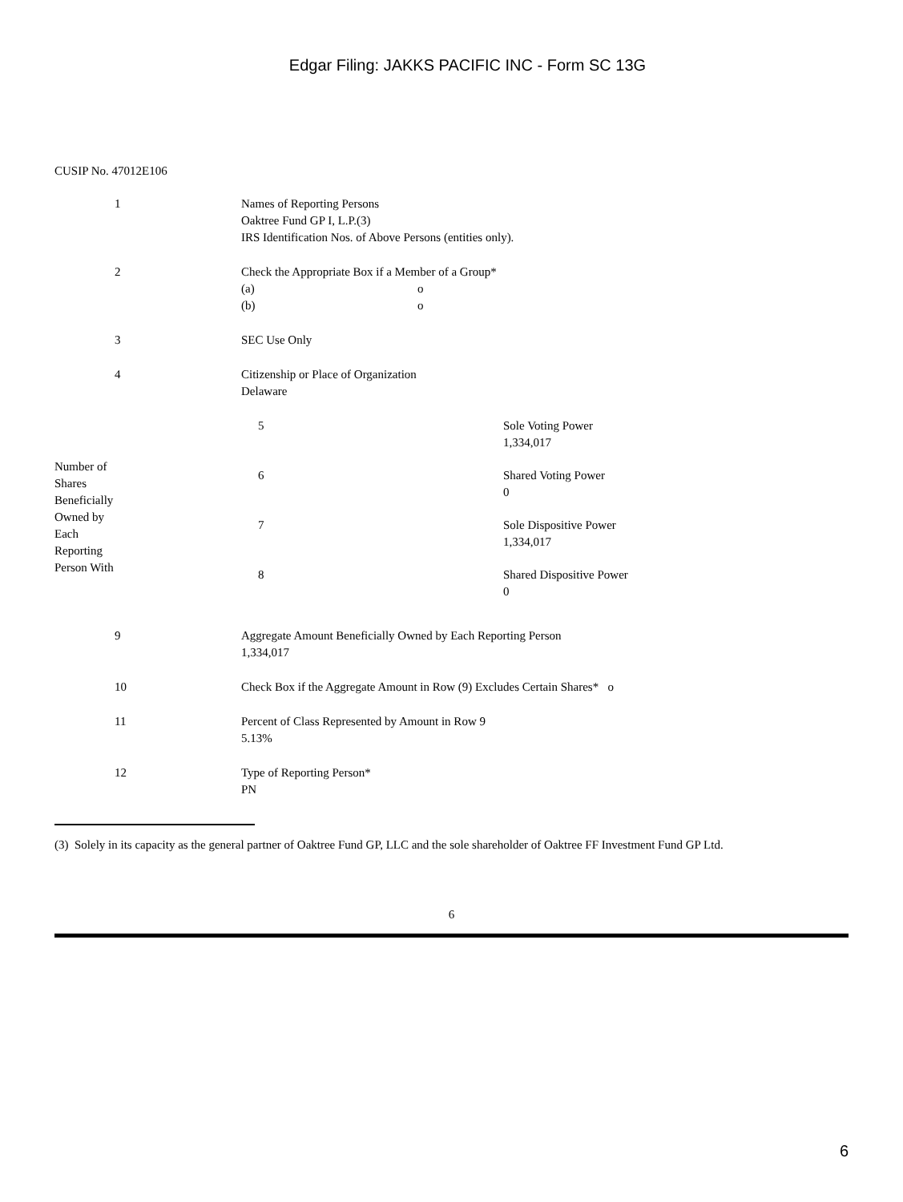Edgar Filing: JAKKS PACIFIC INC - Form SC 13G
CUSIP No. 47012E106
| 1 | Names of Reporting Persons Oaktree Fund GP I, L.P.(3) IRS Identification Nos. of Above Persons (entities only). |
| 2 | Check the Appropriate Box if a Member of a Group* (a) o (b) o |
| 3 | SEC Use Only |
| 4 | Citizenship or Place of Organization Delaware |
| Number of Shares Beneficially Owned by Each Reporting Person With | 5 | Sole Voting Power 1,334,017 |
| | 6 | Shared Voting Power 0 |
| | 7 | Sole Dispositive Power 1,334,017 |
| | 8 | Shared Dispositive Power 0 |
| 9 | Aggregate Amount Beneficially Owned by Each Reporting Person 1,334,017 |
| 10 | Check Box if the Aggregate Amount in Row (9) Excludes Certain Shares* o |
| 11 | Percent of Class Represented by Amount in Row 9 5.13% |
| 12 | Type of Reporting Person* PN |
(3) Solely in its capacity as the general partner of Oaktree Fund GP, LLC and the sole shareholder of Oaktree FF Investment Fund GP Ltd.
6
6